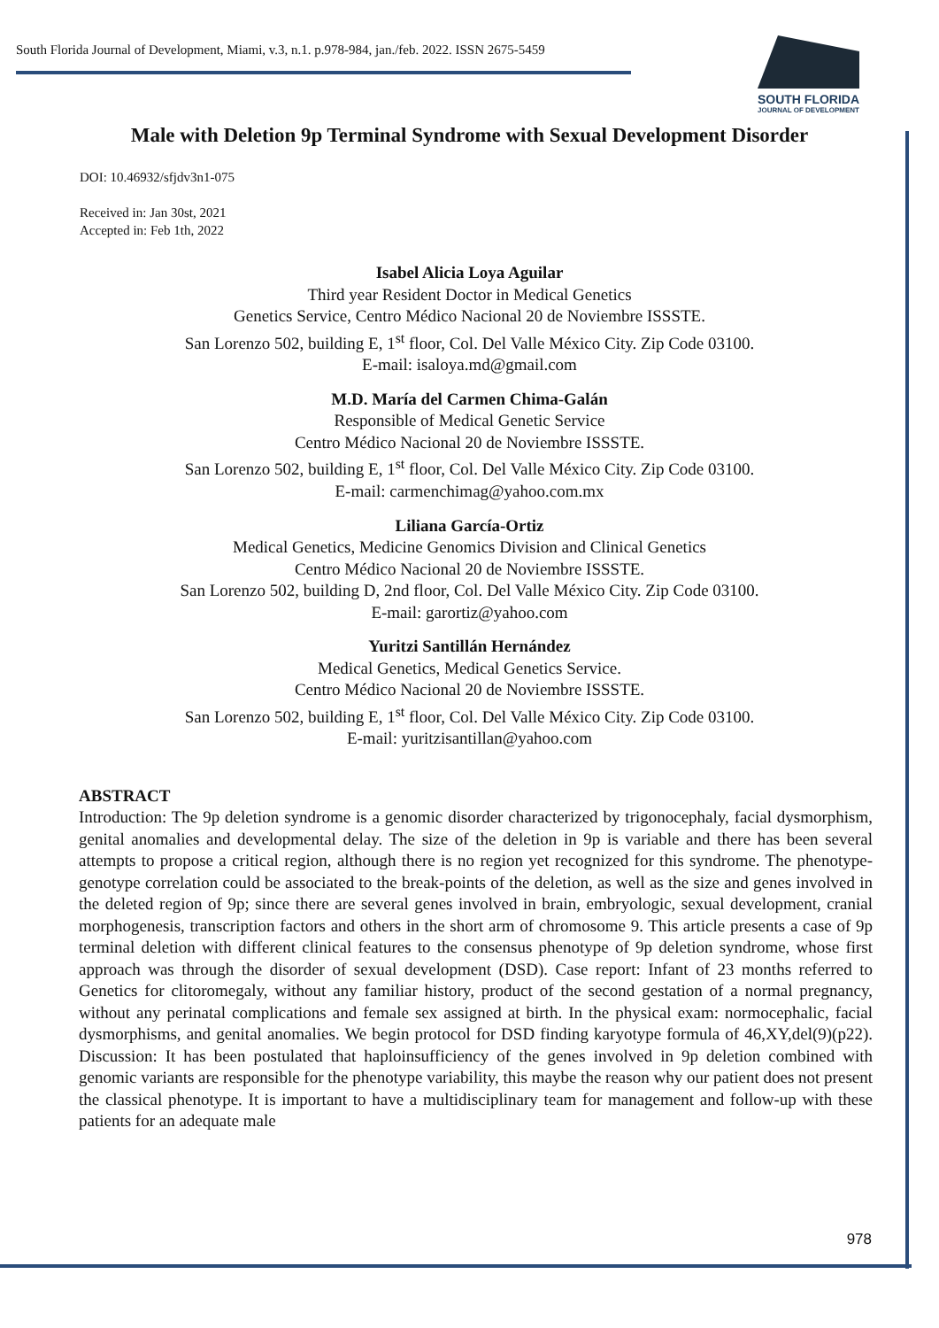South Florida Journal of Development, Miami, v.3, n.1. p.978-984, jan./feb. 2022. ISSN 2675-5459
SOUTH FLORIDA
JOURNAL OF DEVELOPMENT
Male with Deletion 9p Terminal Syndrome with Sexual Development Disorder
DOI: 10.46932/sfjdv3n1-075
Received in: Jan 30st, 2021
Accepted in: Feb 1th, 2022
Isabel Alicia Loya Aguilar
Third year Resident Doctor in Medical Genetics
Genetics Service, Centro Médico Nacional 20 de Noviembre ISSSTE.
San Lorenzo 502, building E, 1<sup>st</sup> floor, Col. Del Valle México City. Zip Code 03100.
E-mail: isaloya.md@gmail.com
M.D. María del Carmen Chima-Galán
Responsible of Medical Genetic Service
Centro Médico Nacional 20 de Noviembre ISSSTE.
San Lorenzo 502, building E, 1<sup>st</sup> floor, Col. Del Valle México City. Zip Code 03100.
E-mail: carmenchimag@yahoo.com.mx
Liliana García-Ortiz
Medical Genetics, Medicine Genomics Division and Clinical Genetics
Centro Médico Nacional 20 de Noviembre ISSSTE.
San Lorenzo 502, building D, 2nd floor, Col. Del Valle México City. Zip Code 03100.
E-mail: garortiz@yahoo.com
Yuritzi Santillán Hernández
Medical Genetics, Medical Genetics Service.
Centro Médico Nacional 20 de Noviembre ISSSTE.
San Lorenzo 502, building E, 1<sup>st</sup> floor, Col. Del Valle México City. Zip Code 03100.
E-mail: yuritzisantillan@yahoo.com
ABSTRACT
Introduction: The 9p deletion syndrome is a genomic disorder characterized by trigonocephaly, facial dysmorphism, genital anomalies and developmental delay. The size of the deletion in 9p is variable and there has been several attempts to propose a critical region, although there is no region yet recognized for this syndrome. The phenotype-genotype correlation could be associated to the break-points of the deletion, as well as the size and genes involved in the deleted region of 9p; since there are several genes involved in brain, embryologic, sexual development, cranial morphogenesis, transcription factors and others in the short arm of chromosome 9. This article presents a case of 9p terminal deletion with different clinical features to the consensus phenotype of 9p deletion syndrome, whose first approach was through the disorder of sexual development (DSD). Case report: Infant of 23 months referred to Genetics for clitoromegaly, without any familiar history, product of the second gestation of a normal pregnancy, without any perinatal complications and female sex assigned at birth. In the physical exam: normocephalic, facial dysmorphisms, and genital anomalies. We begin protocol for DSD finding karyotype formula of 46,XY,del(9)(p22). Discussion: It has been postulated that haploinsufficiency of the genes involved in 9p deletion combined with genomic variants are responsible for the phenotype variability, this maybe the reason why our patient does not present the classical phenotype. It is important to have a multidisciplinary team for management and follow-up with these patients for an adequate male
978